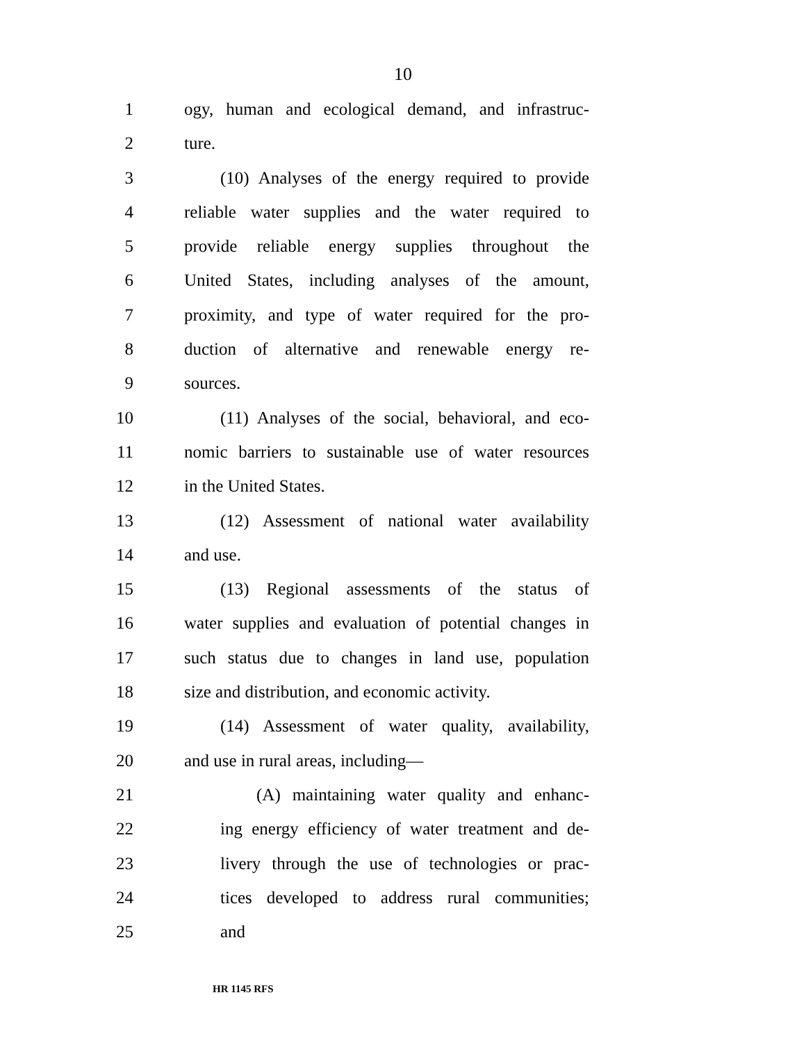10
1 ogy, human and ecological demand, and infrastruc-
2 ture.
3 (10) Analyses of the energy required to provide
4 reliable water supplies and the water required to
5 provide reliable energy supplies throughout the
6 United States, including analyses of the amount,
7 proximity, and type of water required for the pro-
8 duction of alternative and renewable energy re-
9 sources.
10 (11) Analyses of the social, behavioral, and eco-
11 nomic barriers to sustainable use of water resources
12 in the United States.
13 (12) Assessment of national water availability
14 and use.
15 (13) Regional assessments of the status of
16 water supplies and evaluation of potential changes in
17 such status due to changes in land use, population
18 size and distribution, and economic activity.
19 (14) Assessment of water quality, availability,
20 and use in rural areas, including—
21 (A) maintaining water quality and enhanc-
22 ing energy efficiency of water treatment and de-
23 livery through the use of technologies or prac-
24 tices developed to address rural communities;
25 and
HR 1145 RFS